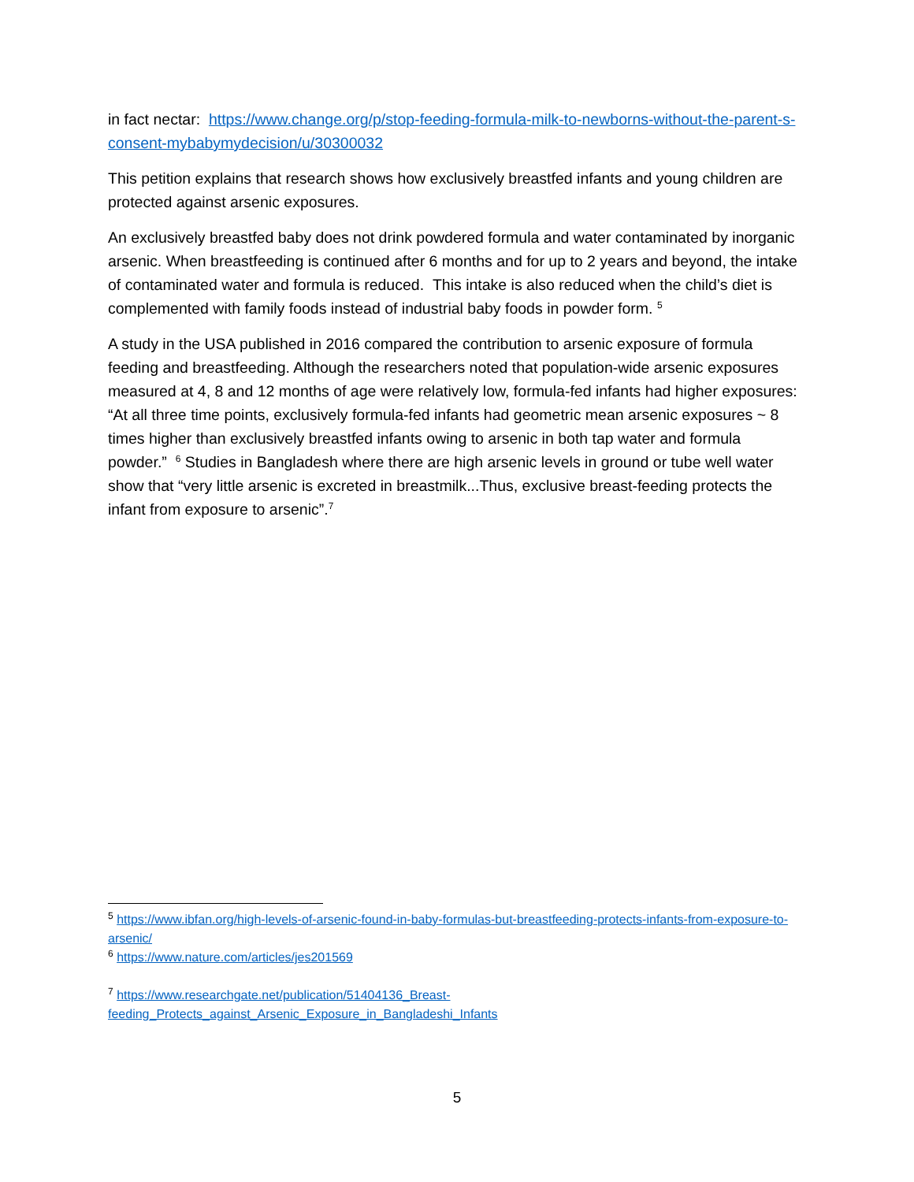in fact nectar: https://www.change.org/p/stop-feeding-formula-milk-to-newborns-without-the-parent-s-consent-mybabymydecision/u/30300032
This petition explains that research shows how exclusively breastfed infants and young children are protected against arsenic exposures.
An exclusively breastfed baby does not drink powdered formula and water contaminated by inorganic arsenic. When breastfeeding is continued after 6 months and for up to 2 years and beyond, the intake of contaminated water and formula is reduced. This intake is also reduced when the child’s diet is complemented with family foods instead of industrial baby foods in powder form. <sup>5</sup>
A study in the USA published in 2016 compared the contribution to arsenic exposure of formula feeding and breastfeeding. Although the researchers noted that population-wide arsenic exposures measured at 4, 8 and 12 months of age were relatively low, formula-fed infants had higher exposures: “At all three time points, exclusively formula-fed infants had geometric mean arsenic exposures ~ 8 times higher than exclusively breastfed infants owing to arsenic in both tap water and formula powder.” <sup>6</sup> Studies in Bangladesh where there are high arsenic levels in ground or tube well water show that “very little arsenic is excreted in breastmilk...Thus, exclusive breast-feeding protects the infant from exposure to arsenic”.<sup>7</sup>
<sup>5</sup> https://www.ibfan.org/high-levels-of-arsenic-found-in-baby-formulas-but-breastfeeding-protects-infants-from-exposure-to-arsenic/
<sup>6</sup> https://www.nature.com/articles/jes201569
<sup>7</sup> https://www.researchgate.net/publication/51404136_Breast-feeding_Protects_against_Arsenic_Exposure_in_Bangladeshi_Infants
5